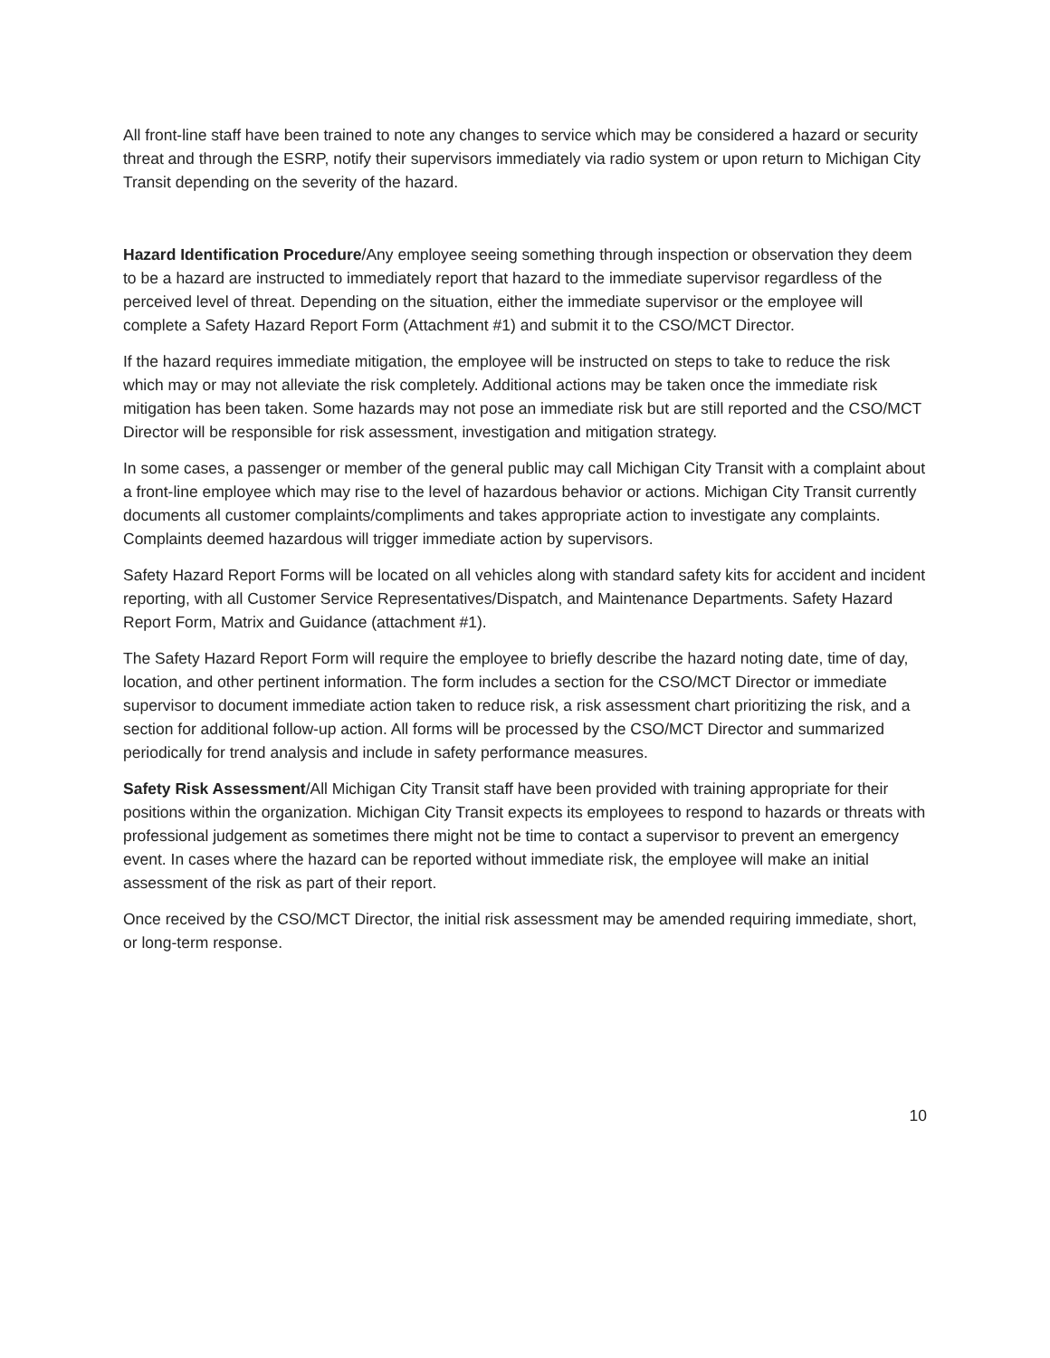All front-line staff have been trained to note any changes to service which may be considered a hazard or security threat and through the ESRP, notify their supervisors immediately via radio system or upon return to Michigan City Transit depending on the severity of the hazard.
Hazard Identification Procedure/Any employee seeing something through inspection or observation they deem to be a hazard are instructed to immediately report that hazard to the immediate supervisor regardless of the perceived level of threat. Depending on the situation, either the immediate supervisor or the employee will complete a Safety Hazard Report Form (Attachment #1) and submit it to the CSO/MCT Director.
If the hazard requires immediate mitigation, the employee will be instructed on steps to take to reduce the risk which may or may not alleviate the risk completely. Additional actions may be taken once the immediate risk mitigation has been taken. Some hazards may not pose an immediate risk but are still reported and the CSO/MCT Director will be responsible for risk assessment, investigation and mitigation strategy.
In some cases, a passenger or member of the general public may call Michigan City Transit with a complaint about a front-line employee which may rise to the level of hazardous behavior or actions. Michigan City Transit currently documents all customer complaints/compliments and takes appropriate action to investigate any complaints. Complaints deemed hazardous will trigger immediate action by supervisors.
Safety Hazard Report Forms will be located on all vehicles along with standard safety kits for accident and incident reporting, with all Customer Service Representatives/Dispatch, and Maintenance Departments. Safety Hazard Report Form, Matrix and Guidance (attachment #1).
The Safety Hazard Report Form will require the employee to briefly describe the hazard noting date, time of day, location, and other pertinent information. The form includes a section for the CSO/MCT Director or immediate supervisor to document immediate action taken to reduce risk, a risk assessment chart prioritizing the risk, and a section for additional follow-up action. All forms will be processed by the CSO/MCT Director and summarized periodically for trend analysis and include in safety performance measures.
Safety Risk Assessment/All Michigan City Transit staff have been provided with training appropriate for their positions within the organization. Michigan City Transit expects its employees to respond to hazards or threats with professional judgement as sometimes there might not be time to contact a supervisor to prevent an emergency event. In cases where the hazard can be reported without immediate risk, the employee will make an initial assessment of the risk as part of their report.
Once received by the CSO/MCT Director, the initial risk assessment may be amended requiring immediate, short, or long-term response.
10